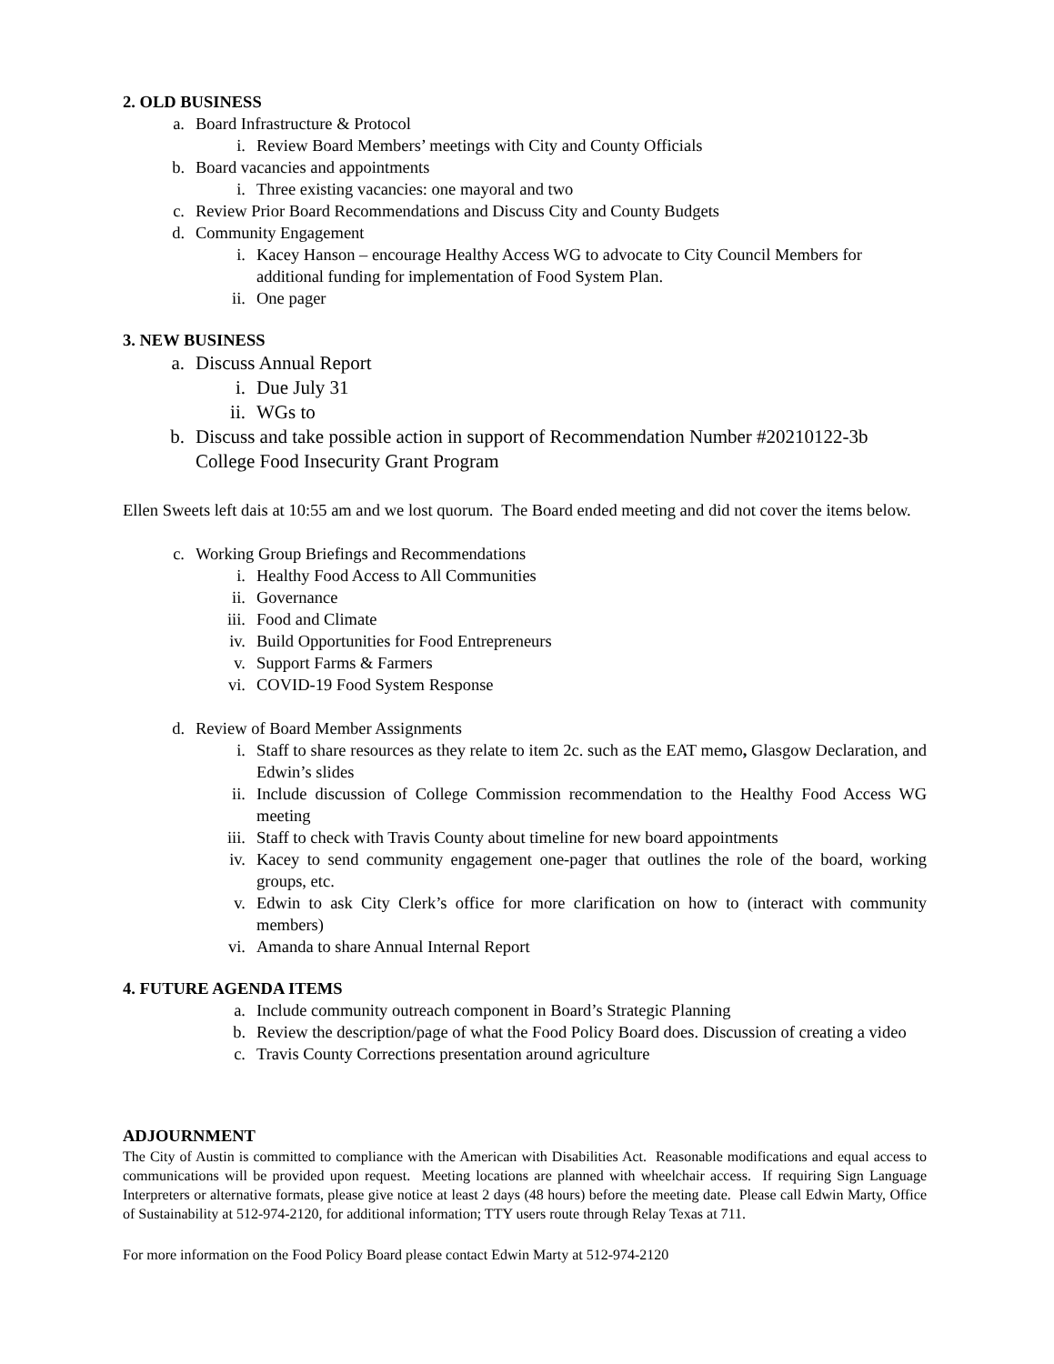2. OLD BUSINESS
a. Board Infrastructure & Protocol
i. Review Board Members’ meetings with City and County Officials
b. Board vacancies and appointments
i. Three existing vacancies: one mayoral and two
c. Review Prior Board Recommendations and Discuss City and County Budgets
d. Community Engagement
i. Kacey Hanson – encourage Healthy Access WG to advocate to City Council Members for additional funding for implementation of Food System Plan.
ii. One pager
3. NEW BUSINESS
a. Discuss Annual Report
i. Due July 31
ii. WGs to
b. Discuss and take possible action in support of Recommendation Number #20210122-3b College Food Insecurity Grant Program
Ellen Sweets left dais at 10:55 am and we lost quorum. The Board ended meeting and did not cover the items below.
c. Working Group Briefings and Recommendations
i. Healthy Food Access to All Communities
ii. Governance
iii. Food and Climate
iv. Build Opportunities for Food Entrepreneurs
v. Support Farms & Farmers
vi. COVID-19 Food System Response
d. Review of Board Member Assignments
i. Staff to share resources as they relate to item 2c. such as the EAT memo, Glasgow Declaration, and Edwin’s slides
ii. Include discussion of College Commission recommendation to the Healthy Food Access WG meeting
iii. Staff to check with Travis County about timeline for new board appointments
iv. Kacey to send community engagement one-pager that outlines the role of the board, working groups, etc.
v. Edwin to ask City Clerk’s office for more clarification on how to (interact with community members)
vi. Amanda to share Annual Internal Report
4. FUTURE AGENDA ITEMS
a. Include community outreach component in Board’s Strategic Planning
b. Review the description/page of what the Food Policy Board does. Discussion of creating a video
c. Travis County Corrections presentation around agriculture
ADJOURNMENT
The City of Austin is committed to compliance with the American with Disabilities Act. Reasonable modifications and equal access to communications will be provided upon request. Meeting locations are planned with wheelchair access. If requiring Sign Language Interpreters or alternative formats, please give notice at least 2 days (48 hours) before the meeting date. Please call Edwin Marty, Office of Sustainability at 512-974-2120, for additional information; TTY users route through Relay Texas at 711.
For more information on the Food Policy Board please contact Edwin Marty at 512-974-2120